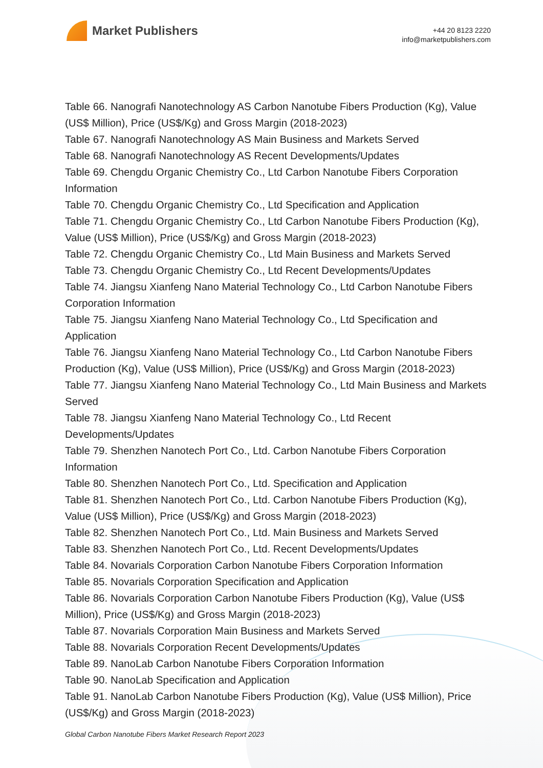Market Publishers
+44 20 8123 2220
info@marketpublishers.com
Table 66. Nanografi Nanotechnology AS Carbon Nanotube Fibers Production (Kg), Value (US$ Million), Price (US$/Kg) and Gross Margin (2018-2023)
Table 67. Nanografi Nanotechnology AS Main Business and Markets Served
Table 68. Nanografi Nanotechnology AS Recent Developments/Updates
Table 69. Chengdu Organic Chemistry Co., Ltd Carbon Nanotube Fibers Corporation Information
Table 70. Chengdu Organic Chemistry Co., Ltd Specification and Application
Table 71. Chengdu Organic Chemistry Co., Ltd Carbon Nanotube Fibers Production (Kg), Value (US$ Million), Price (US$/Kg) and Gross Margin (2018-2023)
Table 72. Chengdu Organic Chemistry Co., Ltd Main Business and Markets Served
Table 73. Chengdu Organic Chemistry Co., Ltd Recent Developments/Updates
Table 74. Jiangsu Xianfeng Nano Material Technology Co., Ltd Carbon Nanotube Fibers Corporation Information
Table 75. Jiangsu Xianfeng Nano Material Technology Co., Ltd Specification and Application
Table 76. Jiangsu Xianfeng Nano Material Technology Co., Ltd Carbon Nanotube Fibers Production (Kg), Value (US$ Million), Price (US$/Kg) and Gross Margin (2018-2023)
Table 77. Jiangsu Xianfeng Nano Material Technology Co., Ltd Main Business and Markets Served
Table 78. Jiangsu Xianfeng Nano Material Technology Co., Ltd Recent Developments/Updates
Table 79. Shenzhen Nanotech Port Co., Ltd. Carbon Nanotube Fibers Corporation Information
Table 80. Shenzhen Nanotech Port Co., Ltd. Specification and Application
Table 81. Shenzhen Nanotech Port Co., Ltd. Carbon Nanotube Fibers Production (Kg), Value (US$ Million), Price (US$/Kg) and Gross Margin (2018-2023)
Table 82. Shenzhen Nanotech Port Co., Ltd. Main Business and Markets Served
Table 83. Shenzhen Nanotech Port Co., Ltd. Recent Developments/Updates
Table 84. Novarials Corporation Carbon Nanotube Fibers Corporation Information
Table 85. Novarials Corporation Specification and Application
Table 86. Novarials Corporation Carbon Nanotube Fibers Production (Kg), Value (US$ Million), Price (US$/Kg) and Gross Margin (2018-2023)
Table 87. Novarials Corporation Main Business and Markets Served
Table 88. Novarials Corporation Recent Developments/Updates
Table 89. NanoLab Carbon Nanotube Fibers Corporation Information
Table 90. NanoLab Specification and Application
Table 91. NanoLab Carbon Nanotube Fibers Production (Kg), Value (US$ Million), Price (US$/Kg) and Gross Margin (2018-2023)
Global Carbon Nanotube Fibers Market Research Report 2023